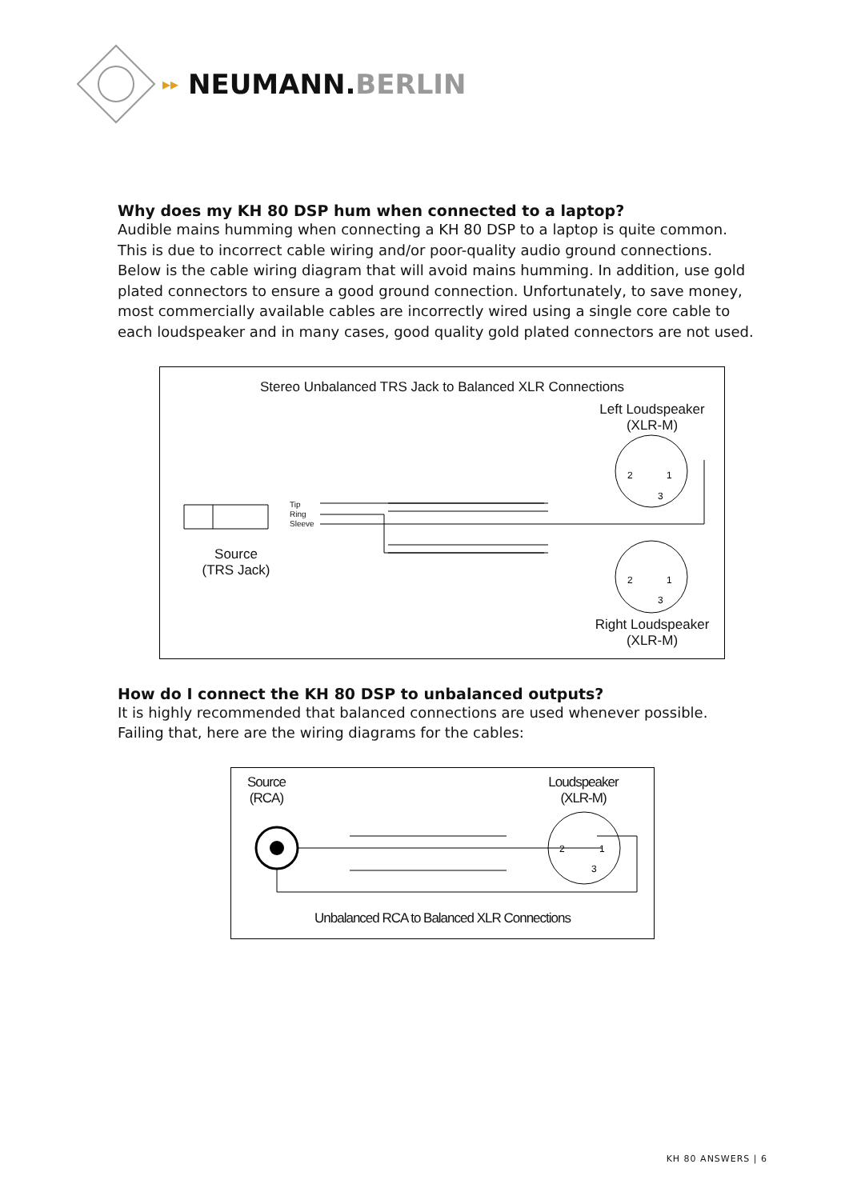▸▸ NEUMANN.BERLIN
Why does my KH 80 DSP hum when connected to a laptop?
Audible mains humming when connecting a KH 80 DSP to a laptop is quite common. This is due to incorrect cable wiring and/or poor-quality audio ground connections. Below is the cable wiring diagram that will avoid mains humming. In addition, use gold plated connectors to ensure a good ground connection. Unfortunately, to save money, most commercially available cables are incorrectly wired using a single core cable to each loudspeaker and in many cases, good quality gold plated connectors are not used.
Stereo Unbalanced TRS Jack to Balanced XLR Connections
Left Loudspeaker
(XLR-M)
Source
(TRS Jack)
Right Loudspeaker
(XLR-M)
Tip
Ring
Sleeve
2
1
3
2
1
3
How do I connect the KH 80 DSP to unbalanced outputs?
It is highly recommended that balanced connections are used whenever possible. Failing that, here are the wiring diagrams for the cables:
Source
(RCA)
Loudspeaker
(XLR-M)
Unbalanced RCA to Balanced XLR Connections
2
1
3
KH 80 ANSWERS | 6